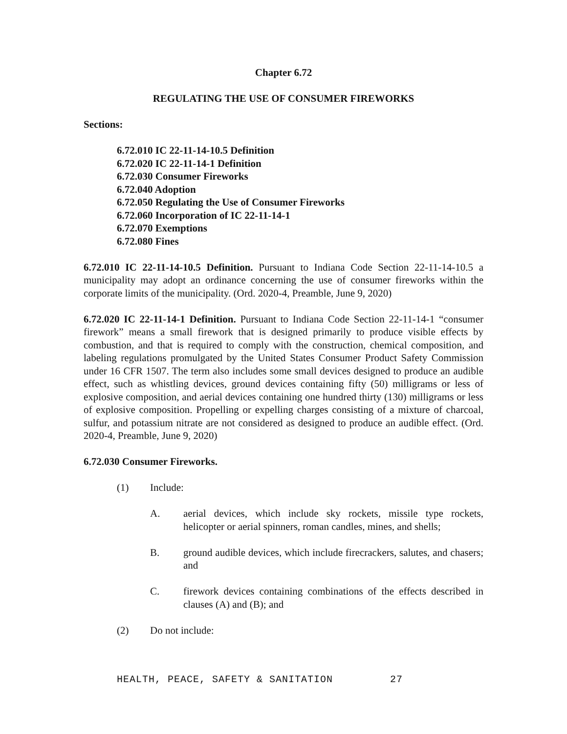Chapter 6.72
REGULATING THE USE OF CONSUMER FIREWORKS
Sections:
6.72.010 IC 22-11-14-10.5 Definition
6.72.020 IC 22-11-14-1 Definition
6.72.030 Consumer Fireworks
6.72.040 Adoption
6.72.050 Regulating the Use of Consumer Fireworks
6.72.060 Incorporation of IC 22-11-14-1
6.72.070 Exemptions
6.72.080 Fines
6.72.010 IC 22-11-14-10.5 Definition. Pursuant to Indiana Code Section 22-11-14-10.5 a municipality may adopt an ordinance concerning the use of consumer fireworks within the corporate limits of the municipality. (Ord. 2020-4, Preamble, June 9, 2020)
6.72.020 IC 22-11-14-1 Definition. Pursuant to Indiana Code Section 22-11-14-1 “consumer firework” means a small firework that is designed primarily to produce visible effects by combustion, and that is required to comply with the construction, chemical composition, and labeling regulations promulgated by the United States Consumer Product Safety Commission under 16 CFR 1507. The term also includes some small devices designed to produce an audible effect, such as whistling devices, ground devices containing fifty (50) milligrams or less of explosive composition, and aerial devices containing one hundred thirty (130) milligrams or less of explosive composition. Propelling or expelling charges consisting of a mixture of charcoal, sulfur, and potassium nitrate are not considered as designed to produce an audible effect. (Ord. 2020-4, Preamble, June 9, 2020)
6.72.030 Consumer Fireworks.
(1) Include:
A. aerial devices, which include sky rockets, missile type rockets, helicopter or aerial spinners, roman candles, mines, and shells;
B. ground audible devices, which include firecrackers, salutes, and chasers; and
C. firework devices containing combinations of the effects described in clauses (A) and (B); and
(2) Do not include:
HEALTH, PEACE, SAFETY & SANITATION 27